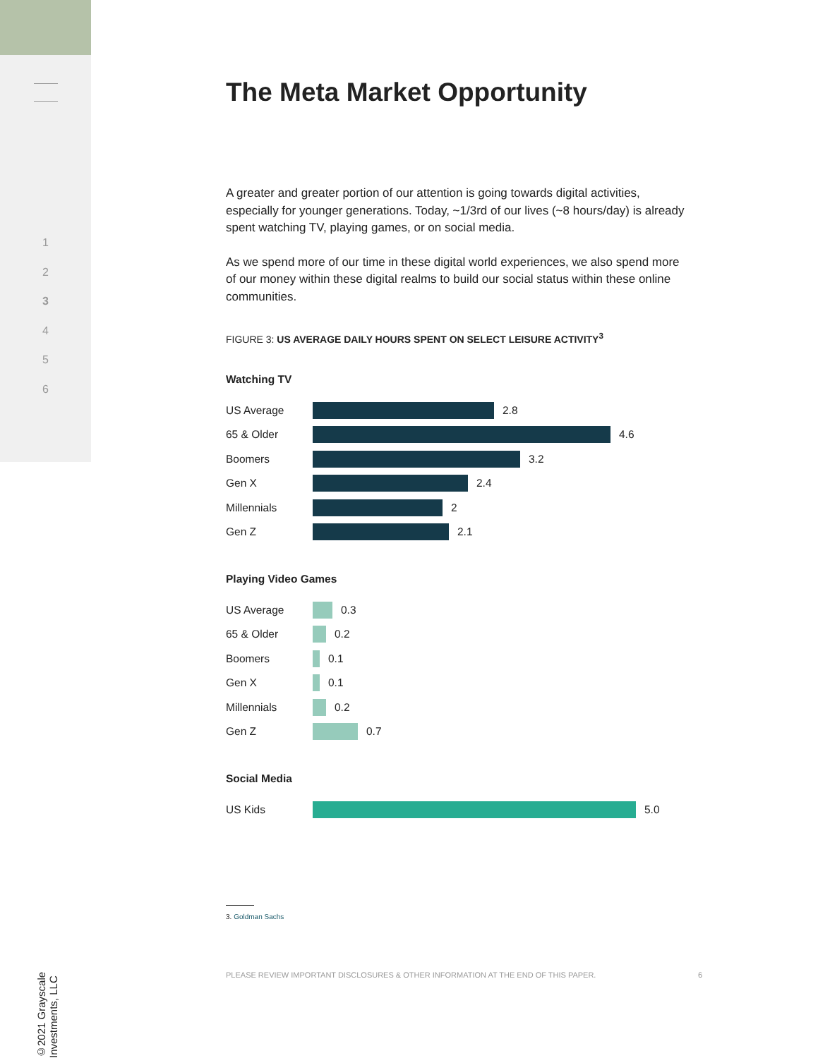1
2
3
4
5
6
The Meta Market Opportunity
A greater and greater portion of our attention is going towards digital activities, especially for younger generations. Today, ~1/3rd of our lives (~8 hours/day) is already spent watching TV, playing games, or on social media.
As we spend more of our time in these digital world experiences, we also spend more of our money within these digital realms to build our social status within these online communities.
FIGURE 3: US AVERAGE DAILY HOURS SPENT ON SELECT LEISURE ACTIVITY<sup>3</sup>
Watching TV
US Average 2.8
65 & Older 4.6
Boomers 3.2
Gen X 2.4
Millennials 2
Gen Z 2.1
Playing Video Games
US Average 0.3
65 & Older 0.2
Boomers 0.1
Gen X 0.1
Millennials 0.2
Gen Z 0.7
Social Media
US Kids 5.0
3. Goldman Sachs
©2021 Grayscale Investments, LLC
PLEASE REVIEW IMPORTANT DISCLOSURES & OTHER INFORMATION AT THE END OF THIS PAPER. 6